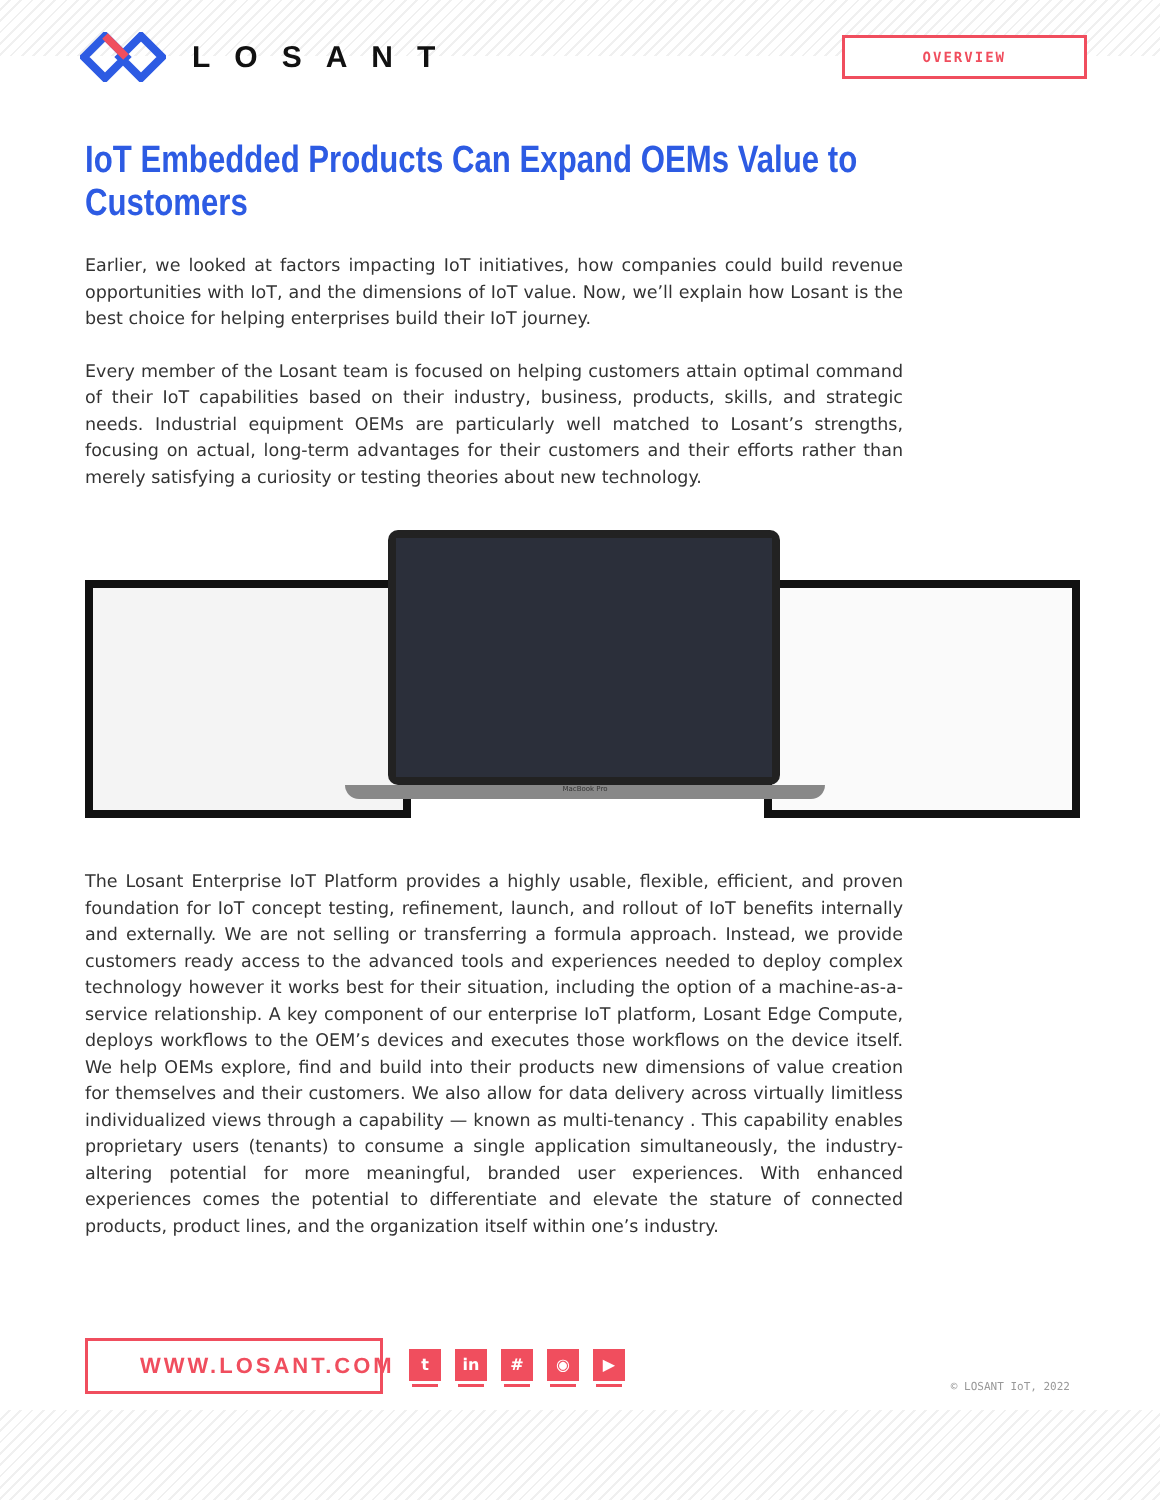LOSANT
OVERVIEW
IoT Embedded Products Can Expand OEMs Value to Customers
Earlier, we looked at factors impacting IoT initiatives, how companies could build revenue opportunities with IoT, and the dimensions of IoT value. Now, we’ll explain how Losant is the best choice for helping enterprises build their IoT journey.
Every member of the Losant team is focused on helping customers attain optimal command of their IoT capabilities based on their industry, business, products, skills, and strategic needs. Industrial equipment OEMs are particularly well matched to Losant’s strengths, focusing on actual, long-term advantages for their customers and their efforts rather than merely satisfying a curiosity or testing theories about new technology.
MacBook Pro
The Losant Enterprise IoT Platform provides a highly usable, flexible, efficient, and proven foundation for IoT concept testing, refinement, launch, and rollout of IoT benefits internally and externally. We are not selling or transferring a formula approach. Instead, we provide customers ready access to the advanced tools and experiences needed to deploy complex technology however it works best for their situation, including the option of a machine-as-a-service relationship. A key component of our enterprise IoT platform, Losant Edge Compute, deploys workflows to the OEM’s devices and executes those workflows on the device itself. We help OEMs explore, find and build into their products new dimensions of value creation for themselves and their customers. We also allow for data delivery across virtually limitless individualized views through a capability — known as multi-tenancy . This capability enables proprietary users (tenants) to consume a single application simultaneously, the industry-altering potential for more meaningful, branded user experiences. With enhanced experiences comes the potential to differentiate and elevate the stature of connected products, product lines, and the organization itself within one’s industry.
WWW.LOSANT.COM
t in # ◉ ▶
© LOSANT IoT, 2022